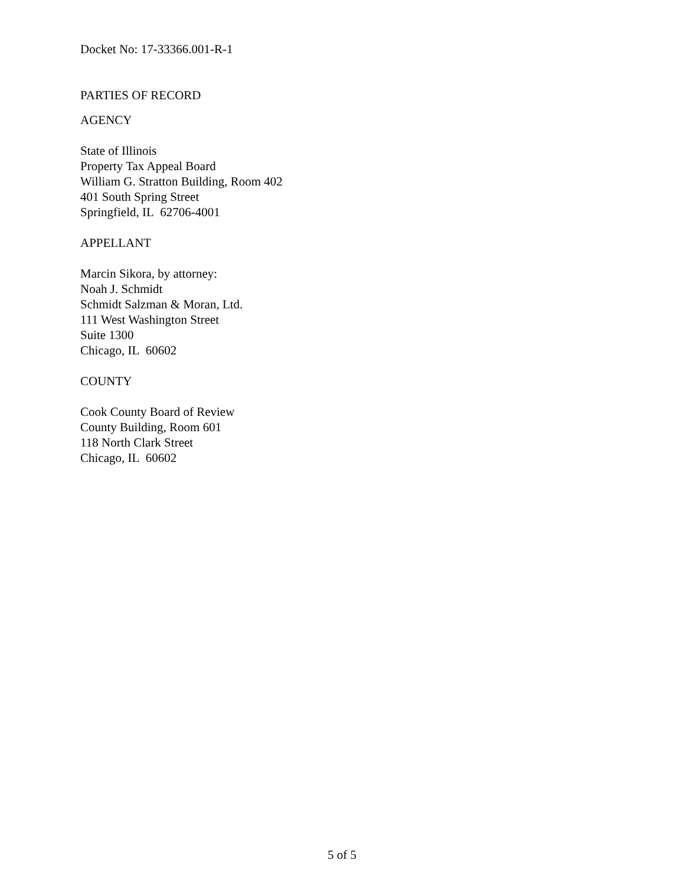Docket No: 17-33366.001-R-1
PARTIES OF RECORD
AGENCY
State of Illinois
Property Tax Appeal Board
William G. Stratton Building, Room 402
401 South Spring Street
Springfield, IL 62706-4001
APPELLANT
Marcin Sikora, by attorney:
Noah J. Schmidt
Schmidt Salzman & Moran, Ltd.
111 West Washington Street
Suite 1300
Chicago, IL 60602
COUNTY
Cook County Board of Review
County Building, Room 601
118 North Clark Street
Chicago, IL 60602
5 of 5